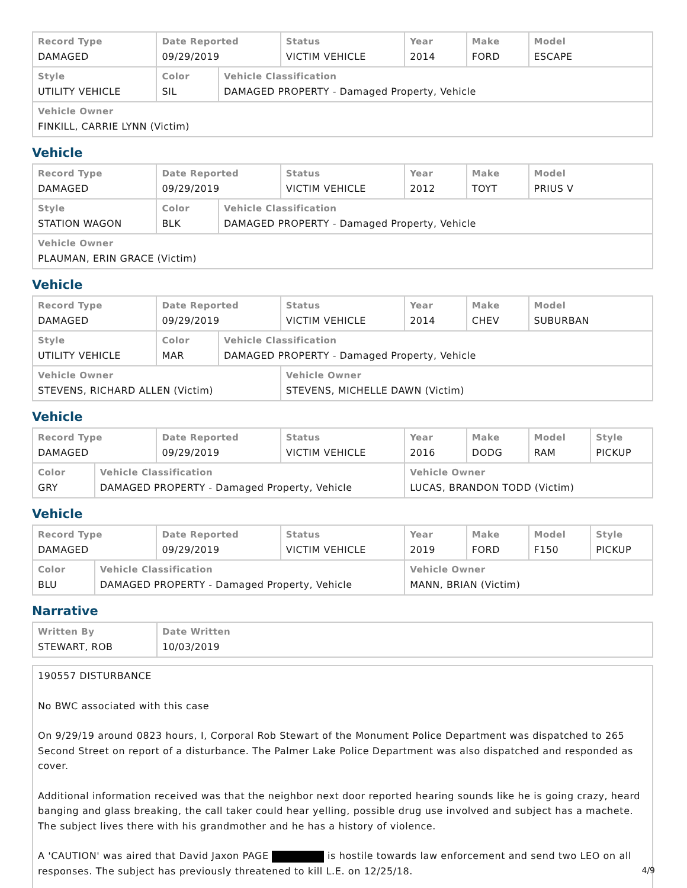| Record Type DAMAGED | Date Reported 09/29/2019 | | Status VICTIM VEHICLE | Year 2014 | Make FORD | Model ESCAPE |
| Style UTILITY VEHICLE | Color SIL | Vehicle Classification DAMAGED PROPERTY - Damaged Property, Vehicle | | | | |
| Vehicle Owner FINKILL, CARRIE LYNN (Victim) | | | | | | |
Vehicle
| Record Type DAMAGED | Date Reported 09/29/2019 | | Status VICTIM VEHICLE | Year 2012 | Make TOYT | Model PRIUS V |
| Style STATION WAGON | Color BLK | Vehicle Classification DAMAGED PROPERTY - Damaged Property, Vehicle | | | | |
| Vehicle Owner PLAUMAN, ERIN GRACE (Victim) | | | | | | |
Vehicle
| Record Type DAMAGED | Date Reported 09/29/2019 | | Status VICTIM VEHICLE | Year 2014 | Make CHEV | Model SUBURBAN |
| Style UTILITY VEHICLE | Color MAR | Vehicle Classification DAMAGED PROPERTY - Damaged Property, Vehicle | | | | |
| Vehicle Owner STEVENS, RICHARD ALLEN (Victim) | | | Vehicle Owner STEVENS, MICHELLE DAWN (Victim) | | | |
Vehicle
| Record Type DAMAGED | | Date Reported 09/29/2019 | Status VICTIM VEHICLE | Year 2016 | Make DODG | Model RAM | Style PICKUP |
| Color GRY | Vehicle Classification DAMAGED PROPERTY - Damaged Property, Vehicle | | | Vehicle Owner LUCAS, BRANDON TODD (Victim) | | | |
Vehicle
| Record Type DAMAGED | | Date Reported 09/29/2019 | Status VICTIM VEHICLE | Year 2019 | Make FORD | Model F150 | Style PICKUP |
| Color BLU | Vehicle Classification DAMAGED PROPERTY - Damaged Property, Vehicle | | | Vehicle Owner MANN, BRIAN (Victim) | | | |
Narrative
| Written By STEWART, ROB | Date Written 10/03/2019 |
190557 DISTURBANCE
No BWC associated with this case
On 9/29/19 around 0823 hours, I, Corporal Rob Stewart of the Monument Police Department was dispatched to 265 Second Street on report of a disturbance. The Palmer Lake Police Department was also dispatched and responded as cover.
Additional information received was that the neighbor next door reported hearing sounds like he is going crazy, heard banging and glass breaking, the call taker could hear yelling, possible drug use involved and subject has a machete. The subject lives there with his grandmother and he has a history of violence.
A 'CAUTION' was aired that David Jaxon PAGE is hostile towards law enforcement and send two LEO on all responses. The subject has previously threatened to kill L.E. on 12/25/18.
4/9